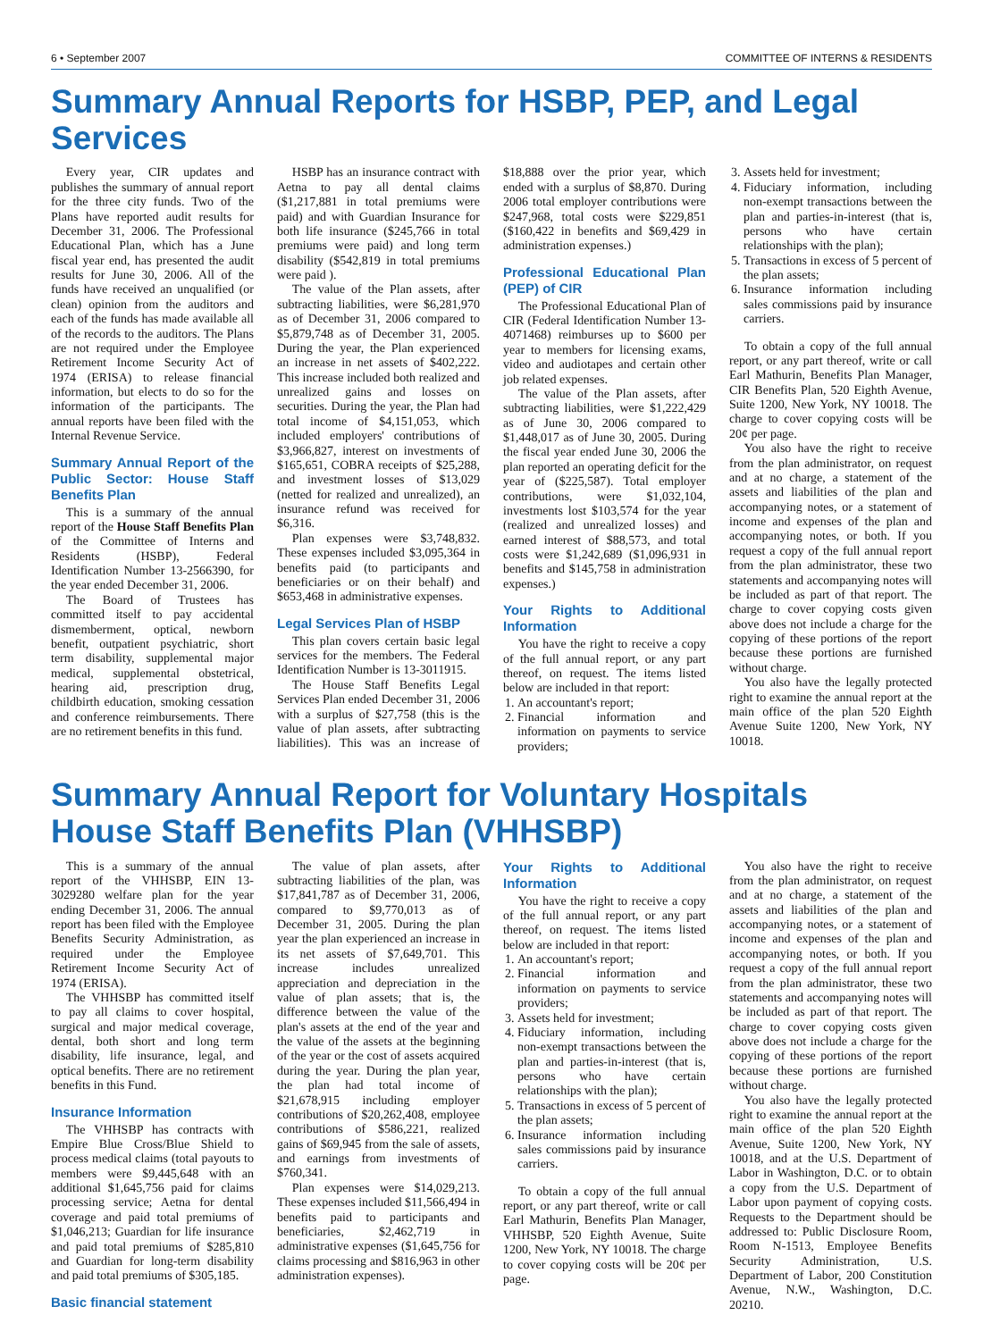6 • September 2007 COMMITTEE OF INTERNS & RESIDENTS
Summary Annual Reports for HSBP, PEP, and Legal Services
Every year, CIR updates and publishes the summary of annual report for the three city funds. Two of the Plans have reported audit results for December 31, 2006. The Professional Educational Plan, which has a June fiscal year end, has presented the audit results for June 30, 2006. All of the funds have received an unqualified (or clean) opinion from the auditors and each of the funds has made available all of the records to the auditors. The Plans are not required under the Employee Retirement Income Security Act of 1974 (ERISA) to release financial information, but elects to do so for the information of the participants. The annual reports have been filed with the Internal Revenue Service.
Summary Annual Report of the Public Sector: House Staff Benefits Plan
This is a summary of the annual report of the House Staff Benefits Plan of the Committee of Interns and Residents (HSBP), Federal Identification Number 13-2566390, for the year ended December 31, 2006.
The Board of Trustees has committed itself to pay accidental dismemberment, optical, newborn benefit, outpatient psychiatric, short term disability, supplemental major medical, supplemental obstetrical, hearing aid, prescription drug, childbirth education, smoking cessation and conference reimbursements. There are no retirement benefits in this fund.
HSBP has an insurance contract with Aetna to pay all dental claims ($1,217,881 in total premiums were paid) and with Guardian Insurance for both life insurance ($245,766 in total premiums were paid) and long term disability ($542,819 in total premiums were paid ).
The value of the Plan assets, after subtracting liabilities, were $6,281,970 as of December 31, 2006 compared to $5,879,748 as of December 31, 2005. During the year, the Plan experienced an increase in net assets of $402,222. This increase included both realized and unrealized gains and losses on securities. During the year, the Plan had total income of $4,151,053, which included employers' contributions of $3,966,827, interest on investments of $165,651, COBRA receipts of $25,288, and investment losses of $13,029 (netted for realized and unrealized), an insurance refund was received for $6,316.
Plan expenses were $3,748,832. These expenses included $3,095,364 in benefits paid (to participants and beneficiaries or on their behalf) and $653,468 in administrative expenses.
Legal Services Plan of HSBP
This plan covers certain basic legal services for the members. The Federal Identification Number is 13-3011915.
The House Staff Benefits Legal Services Plan ended December 31, 2006 with a surplus of $27,758 (this is the value of plan assets, after subtracting liabilities). This was an increase of $18,888 over the prior year, which ended with a surplus of $8,870. During 2006 total employer contributions were $247,968, total costs were $229,851 ($160,422 in benefits and $69,429 in administration expenses.)
Professional Educational Plan (PEP) of CIR
The Professional Educational Plan of CIR (Federal Identification Number 13-4071468) reimburses up to $600 per year to members for licensing exams, video and audiotapes and certain other job related expenses.
The value of the Plan assets, after subtracting liabilities, were $1,222,429 as of June 30, 2006 compared to $1,448,017 as of June 30, 2005. During the fiscal year ended June 30, 2006 the plan reported an operating deficit for the year of ($225,587). Total employer contributions, were $1,032,104, investments lost $103,574 for the year (realized and unrealized losses) and earned interest of $88,573, and total costs were $1,242,689 ($1,096,931 in benefits and $145,758 in administration expenses.)
Your Rights to Additional Information
You have the right to receive a copy of the full annual report, or any part thereof, on request. The items listed below are included in that report:
1. An accountant's report;
2. Financial information and information on payments to service providers;
3. Assets held for investment;
4. Fiduciary information, including non-exempt transactions between the plan and parties-in-interest (that is, persons who have certain relationships with the plan);
5. Transactions in excess of 5 percent of the plan assets;
6. Insurance information including sales commissions paid by insurance carriers.
To obtain a copy of the full annual report, or any part thereof, write or call Earl Mathurin, Benefits Plan Manager, CIR Benefits Plan, 520 Eighth Avenue, Suite 1200, New York, NY 10018. The charge to cover copying costs will be 20¢ per page.
You also have the right to receive from the plan administrator, on request and at no charge, a statement of the assets and liabilities of the plan and accompanying notes, or a statement of income and expenses of the plan and accompanying notes, or both. If you request a copy of the full annual report from the plan administrator, these two statements and accompanying notes will be included as part of that report. The charge to cover copying costs given above does not include a charge for the copying of these portions of the report because these portions are furnished without charge.
You also have the legally protected right to examine the annual report at the main office of the plan 520 Eighth Avenue Suite 1200, New York, NY 10018.
Summary Annual Report for Voluntary Hospitals
House Staff Benefits Plan (VHHSBP)
This is a summary of the annual report of the VHHSBP, EIN 13-3029280 welfare plan for the year ending December 31, 2006. The annual report has been filed with the Employee Benefits Security Administration, as required under the Employee Retirement Income Security Act of 1974 (ERISA).
The VHHSBP has committed itself to pay all claims to cover hospital, surgical and major medical coverage, dental, both short and long term disability, life insurance, legal, and optical benefits. There are no retirement benefits in this Fund.
Insurance Information
The VHHSBP has contracts with Empire Blue Cross/Blue Shield to process medical claims (total payouts to members were $9,445,648 with an additional $1,645,756 paid for claims processing service; Aetna for dental coverage and paid total premiums of $1,046,213; Guardian for life insurance and paid total premiums of $285,810 and Guardian for long-term disability and paid total premiums of $305,185.
Basic financial statement
The value of plan assets, after subtracting liabilities of the plan, was $17,841,787 as of December 31, 2006, compared to $9,770,013 as of December 31, 2005. During the plan year the plan experienced an increase in its net assets of $7,649,701. This increase includes unrealized appreciation and depreciation in the value of plan assets; that is, the difference between the value of the plan's assets at the end of the year and the value of the assets at the beginning of the year or the cost of assets acquired during the year. During the plan year, the plan had total income of $21,678,915 including employer contributions of $20,262,408, employee contributions of $586,221, realized gains of $69,945 from the sale of assets, and earnings from investments of $760,341.
Plan expenses were $14,029,213. These expenses included $11,566,494 in benefits paid to participants and beneficiaries, $2,462,719 in administrative expenses ($1,645,756 for claims processing and $816,963 in other administration expenses).
Your Rights to Additional Information
You have the right to receive a copy of the full annual report, or any part thereof, on request. The items listed below are included in that report:
1. An accountant's report;
2. Financial information and information on payments to service providers;
3. Assets held for investment;
4. Fiduciary information, including non-exempt transactions between the plan and parties-in-interest (that is, persons who have certain relationships with the plan);
5. Transactions in excess of 5 percent of the plan assets;
6. Insurance information including sales commissions paid by insurance carriers.
To obtain a copy of the full annual report, or any part thereof, write or call Earl Mathurin, Benefits Plan Manager, VHHSBP, 520 Eighth Avenue, Suite 1200, New York, NY 10018. The charge to cover copying costs will be 20¢ per page.
You also have the right to receive from the plan administrator, on request and at no charge, a statement of the assets and liabilities of the plan and accompanying notes, or a statement of income and expenses of the plan and accompanying notes, or both. If you request a copy of the full annual report from the plan administrator, these two statements and accompanying notes will be included as part of that report. The charge to cover copying costs given above does not include a charge for the copying of these portions of the report because these portions are furnished without charge.
You also have the legally protected right to examine the annual report at the main office of the plan 520 Eighth Avenue, Suite 1200, New York, NY 10018, and at the U.S. Department of Labor in Washington, D.C. or to obtain a copy from the U.S. Department of Labor upon payment of copying costs. Requests to the Department should be addressed to: Public Disclosure Room, Room N-1513, Employee Benefits Security Administration, U.S. Department of Labor, 200 Constitution Avenue, N.W., Washington, D.C. 20210.